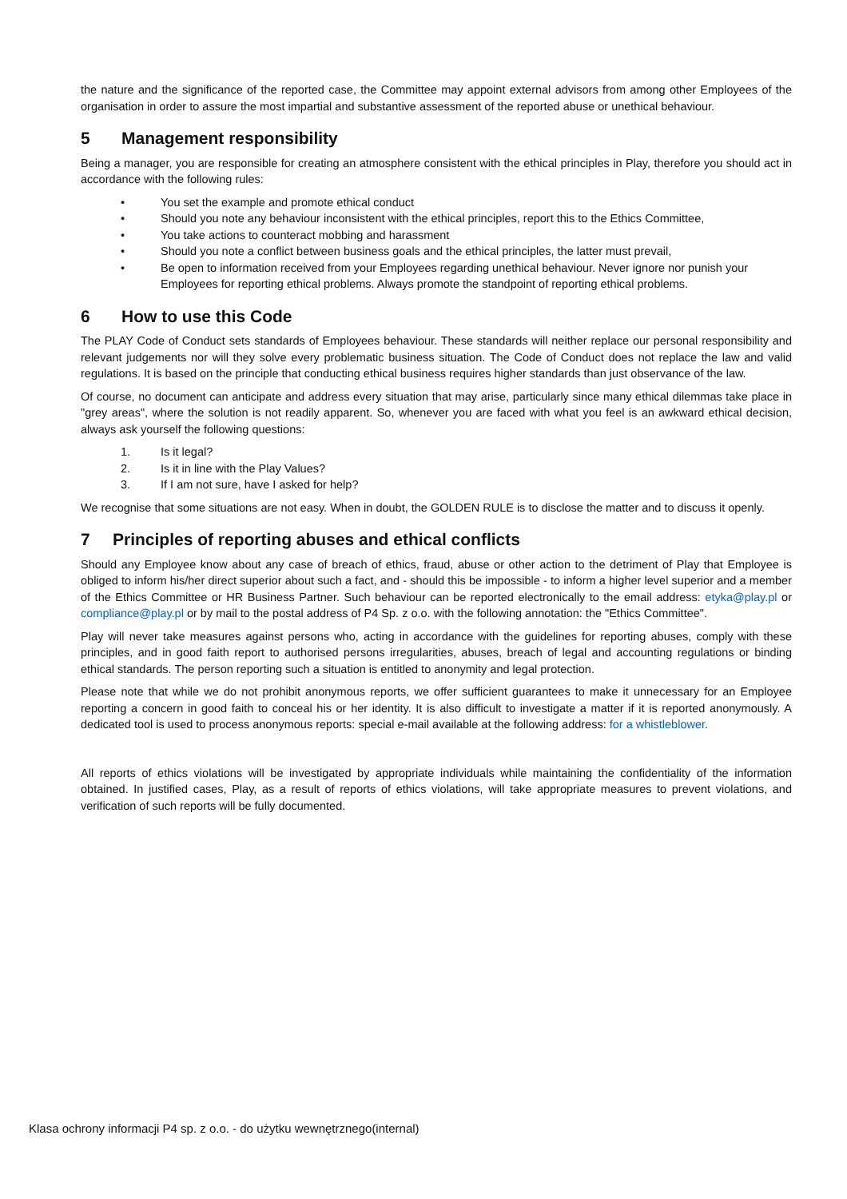the nature and the significance of the reported case, the Committee may appoint external advisors from among other Employees of the organisation in order to assure the most impartial and substantive assessment of the reported abuse or unethical behaviour.
5 Management responsibility
Being a manager, you are responsible for creating an atmosphere consistent with the ethical principles in Play, therefore you should act in accordance with the following rules:
• You set the example and promote ethical conduct
• Should you note any behaviour inconsistent with the ethical principles, report this to the Ethics Committee,
• You take actions to counteract mobbing and harassment
• Should you note a conflict between business goals and the ethical principles, the latter must prevail,
• Be open to information received from your Employees regarding unethical behaviour. Never ignore nor punish your Employees for reporting ethical problems. Always promote the standpoint of reporting ethical problems.
6 How to use this Code
The PLAY Code of Conduct sets standards of Employees behaviour. These standards will neither replace our personal responsibility and relevant judgements nor will they solve every problematic business situation. The Code of Conduct does not replace the law and valid regulations. It is based on the principle that conducting ethical business requires higher standards than just observance of the law.
Of course, no document can anticipate and address every situation that may arise, particularly since many ethical dilemmas take place in "grey areas", where the solution is not readily apparent. So, whenever you are faced with what you feel is an awkward ethical decision, always ask yourself the following questions:
1. Is it legal?
2. Is it in line with the Play Values?
3. If I am not sure, have I asked for help?
We recognise that some situations are not easy. When in doubt, the GOLDEN RULE is to disclose the matter and to discuss it openly.
7 Principles of reporting abuses and ethical conflicts
Should any Employee know about any case of breach of ethics, fraud, abuse or other action to the detriment of Play that Employee is obliged to inform his/her direct superior about such a fact, and - should this be impossible - to inform a higher level superior and a member of the Ethics Committee or HR Business Partner. Such behaviour can be reported electronically to the email address: etyka@play.pl or compliance@play.pl or by mail to the postal address of P4 Sp. z o.o. with the following annotation: the "Ethics Committee".
Play will never take measures against persons who, acting in accordance with the guidelines for reporting abuses, comply with these principles, and in good faith report to authorised persons irregularities, abuses, breach of legal and accounting regulations or binding ethical standards. The person reporting such a situation is entitled to anonymity and legal protection.
Please note that while we do not prohibit anonymous reports, we offer sufficient guarantees to make it unnecessary for an Employee reporting a concern in good faith to conceal his or her identity. It is also difficult to investigate a matter if it is reported anonymously. A dedicated tool is used to process anonymous reports: special e-mail available at the following address: for a whistleblower.
All reports of ethics violations will be investigated by appropriate individuals while maintaining the confidentiality of the information obtained. In justified cases, Play, as a result of reports of ethics violations, will take appropriate measures to prevent violations, and verification of such reports will be fully documented.
Klasa ochrony informacji P4 sp. z o.o. - do użytku wewnętrznego(internal)